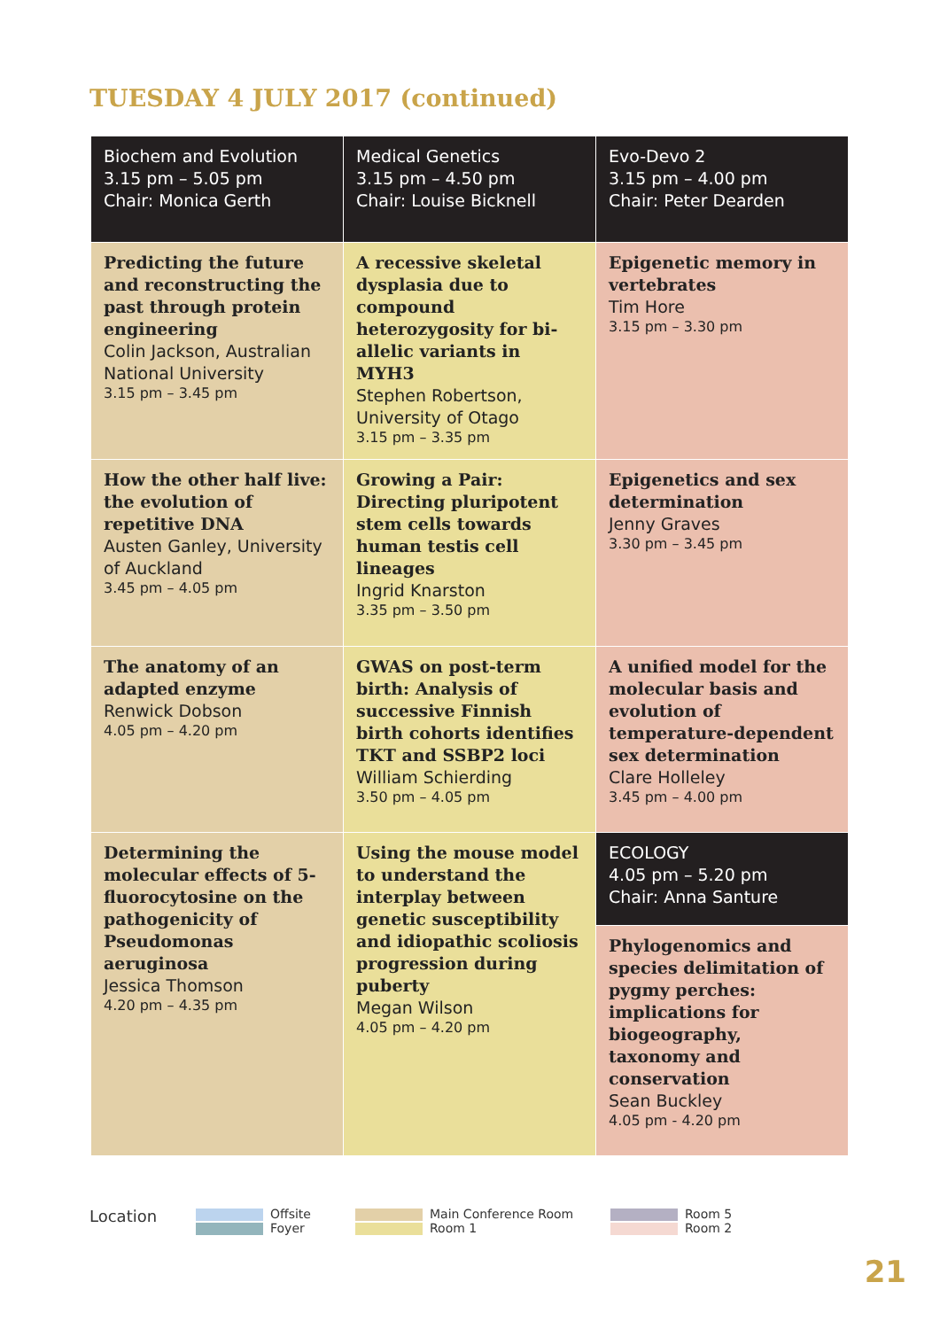TUESDAY 4 JULY 2017 (continued)
| Biochem and Evolution 3.15 pm – 5.05 pm Chair: Monica Gerth | Medical Genetics 3.15 pm – 4.50 pm Chair: Louise Bicknell | Evo-Devo 2 3.15 pm – 4.00 pm Chair: Peter Dearden |
| Predicting the future and reconstructing the past through protein engineering Colin Jackson, Australian National University 3.15 pm – 3.45 pm | A recessive skeletal dysplasia due to compound heterozygosity for bi-allelic variants in MYH3 Stephen Robertson, University of Otago 3.15 pm – 3.35 pm | Epigenetic memory in vertebrates Tim Hore 3.15 pm – 3.30 pm |
| How the other half live: the evolution of repetitive DNA Austen Ganley, University of Auckland 3.45 pm – 4.05 pm | Growing a Pair: Directing pluripotent stem cells towards human testis cell lineages Ingrid Knarston 3.35 pm – 3.50 pm | Epigenetics and sex determination Jenny Graves 3.30 pm – 3.45 pm |
| The anatomy of an adapted enzyme Renwick Dobson 4.05 pm – 4.20 pm | GWAS on post-term birth: Analysis of successive Finnish birth cohorts identifies TKT and SSBP2 loci William Schierding 3.50 pm – 4.05 pm | A unified model for the molecular basis and evolution of temperature-dependent sex determination Clare Holleley 3.45 pm – 4.00 pm |
| Determining the molecular effects of 5-fluorocytosine on the pathogenicity of Pseudomonas aeruginosa Jessica Thomson 4.20 pm – 4.35 pm | Using the mouse model to understand the interplay between genetic susceptibility and idiopathic scoliosis progression during puberty Megan Wilson 4.05 pm – 4.20 pm | ECOLOGY 4.05 pm – 5.20 pm Chair: Anna Santure |
| | | Phylogenomics and species delimitation of pygmy perches: implications for biogeography, taxonomy and conservation Sean Buckley 4.05 pm - 4.20 pm |
Location
Offsite
Foyer
Main Conference Room
Room 1
Room 5
Room 2
21